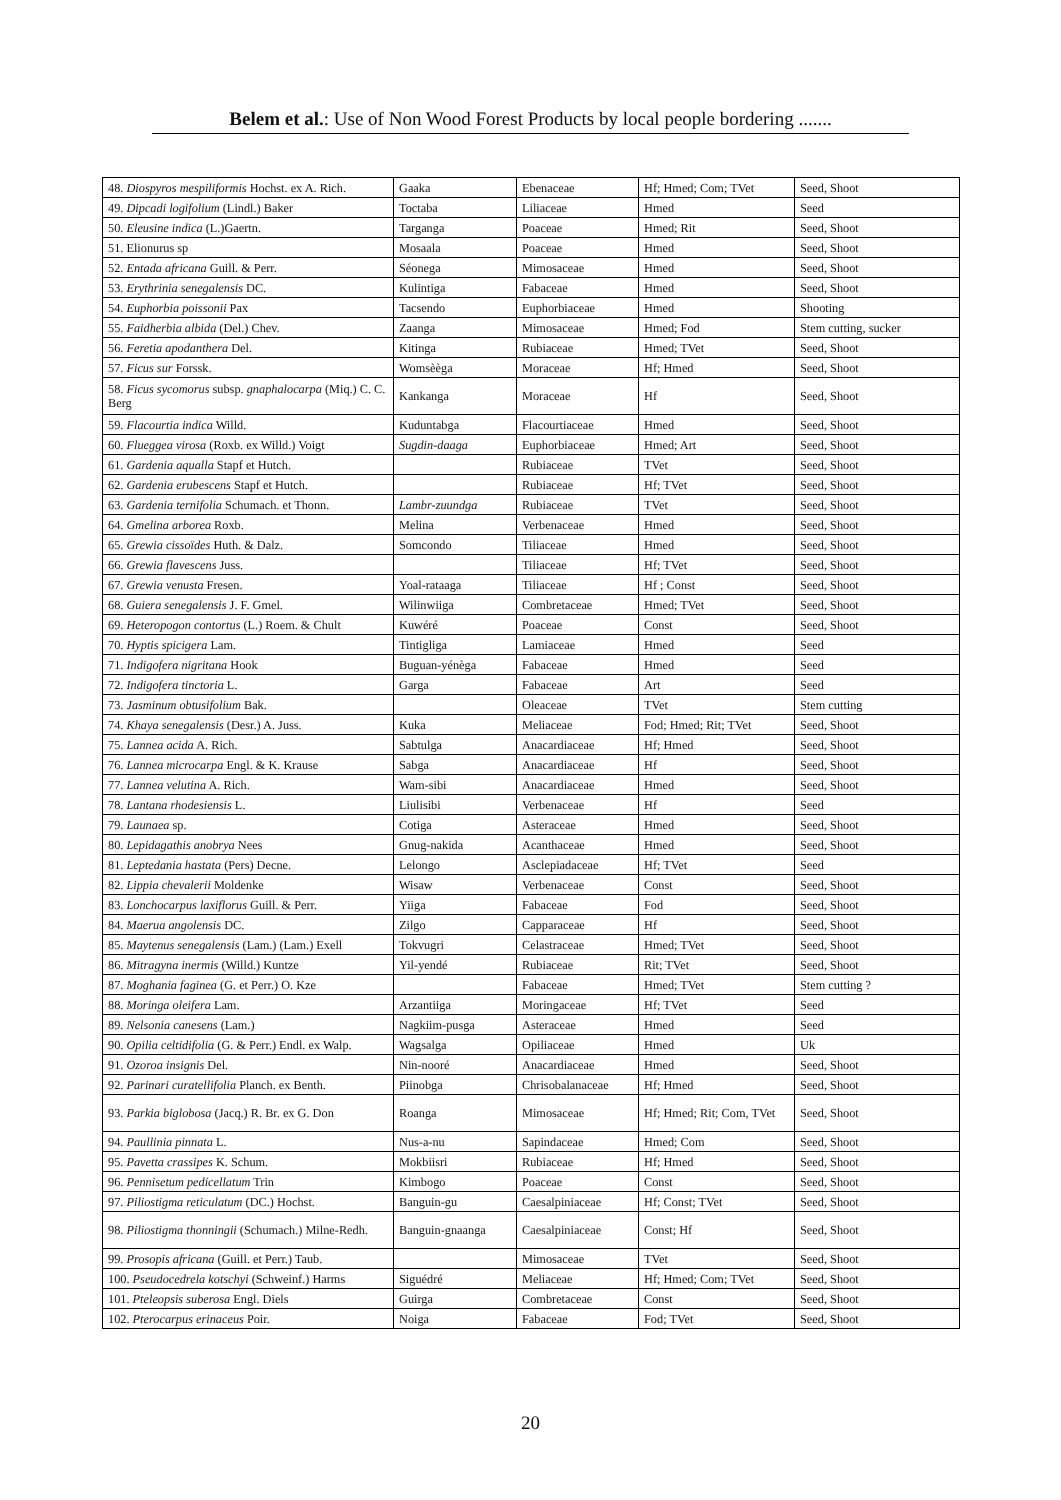Belem et al.: Use of Non Wood Forest Products by local people bordering .......
| 48. Diospyros mespiliformis Hochst. ex A. Rich. | Gaaka | Ebenaceae | Hf; Hmed; Com; TVet | Seed, Shoot |
| 49. Dipcadi logifolium (Lindl.) Baker | Toctaba | Liliaceae | Hmed | Seed |
| 50. Eleusine indica (L.)Gaertn. | Targanga | Poaceae | Hmed; Rit | Seed, Shoot |
| 51. Elionurus sp | Mosaala | Poaceae | Hmed | Seed, Shoot |
| 52. Entada africana Guill. & Perr. | Séonega | Mimosaceae | Hmed | Seed, Shoot |
| 53. Erythrinia senegalensis DC. | Kulintiga | Fabaceae | Hmed | Seed, Shoot |
| 54. Euphorbia poissonii Pax | Tacsendo | Euphorbiaceae | Hmed | Shooting |
| 55. Faidherbia albida (Del.) Chev. | Zaanga | Mimosaceae | Hmed; Fod | Stem cutting, sucker |
| 56. Feretia apodanthera Del. | Kitinga | Rubiaceae | Hmed; TVet | Seed, Shoot |
| 57. Ficus sur Forssk. | Womsèèga | Moraceae | Hf; Hmed | Seed, Shoot |
| 58. Ficus sycomorus subsp. gnaphalocarpa (Miq.) C. C. Berg | Kankanga | Moraceae | Hf | Seed, Shoot |
| 59. Flacourtia indica Willd. | Kuduntabga | Flacourtiaceae | Hmed | Seed, Shoot |
| 60. Flueggea virosa (Roxb. ex Willd.) Voigt | Sugdin-daaga | Euphorbiaceae | Hmed; Art | Seed, Shoot |
| 61. Gardenia aqualla Stapf et Hutch. | | Rubiaceae | TVet | Seed, Shoot |
| 62. Gardenia erubescens Stapf et Hutch. | | Rubiaceae | Hf; TVet | Seed, Shoot |
| 63. Gardenia ternifolia Schumach. et Thonn. | Lambr-zuundga | Rubiaceae | TVet | Seed, Shoot |
| 64. Gmelina arborea Roxb. | Melina | Verbenaceae | Hmed | Seed, Shoot |
| 65. Grewia cissoïdes Huth. & Dalz. | Somcondo | Tiliaceae | Hmed | Seed, Shoot |
| 66. Grewia flavescens Juss. | | Tiliaceae | Hf; TVet | Seed, Shoot |
| 67. Grewia venusta Fresen. | Yoal-rataaga | Tiliaceae | Hf ; Const | Seed, Shoot |
| 68. Guiera senegalensis J. F. Gmel. | Wilinwiiga | Combretaceae | Hmed; TVet | Seed, Shoot |
| 69. Heteropogon contortus (L.) Roem. & Chult | Kuwéré | Poaceae | Const | Seed, Shoot |
| 70. Hyptis spicigera Lam. | Tintigliga | Lamiaceae | Hmed | Seed |
| 71. Indigofera nigritana Hook | Buguan-yénèga | Fabaceae | Hmed | Seed |
| 72. Indigofera tinctoria L. | Garga | Fabaceae | Art | Seed |
| 73. Jasminum obtusifolium Bak. | | Oleaceae | TVet | Stem cutting |
| 74. Khaya senegalensis (Desr.) A. Juss. | Kuka | Meliaceae | Fod; Hmed; Rit; TVet | Seed, Shoot |
| 75. Lannea acida A. Rich. | Sabtulga | Anacardiaceae | Hf; Hmed | Seed, Shoot |
| 76. Lannea microcarpa Engl. & K. Krause | Sabga | Anacardiaceae | Hf | Seed, Shoot |
| 77. Lannea velutina A. Rich. | Wam-sibi | Anacardiaceae | Hmed | Seed, Shoot |
| 78. Lantana rhodesiensis L. | Liulisibi | Verbenaceae | Hf | Seed |
| 79. Launaea sp. | Cotiga | Asteraceae | Hmed | Seed, Shoot |
| 80. Lepidagathis anobrya Nees | Gnug-nakida | Acanthaceae | Hmed | Seed, Shoot |
| 81. Leptedania hastata (Pers) Decne. | Lelongo | Asclepiadaceae | Hf; TVet | Seed |
| 82. Lippia chevalerii Moldenke | Wisaw | Verbenaceae | Const | Seed, Shoot |
| 83. Lonchocarpus laxiflorus Guill. & Perr. | Yiiga | Fabaceae | Fod | Seed, Shoot |
| 84. Maerua angolensis DC. | Zilgo | Capparaceae | Hf | Seed, Shoot |
| 85. Maytenus senegalensis (Lam.) (Lam.) Exell | Tokvugri | Celastraceae | Hmed; TVet | Seed, Shoot |
| 86. Mitragyna inermis (Willd.) Kuntze | Yil-yendé | Rubiaceae | Rit; TVet | Seed, Shoot |
| 87. Moghania faginea (G. et Perr.) O. Kze | | Fabaceae | Hmed; TVet | Stem cutting ? |
| 88. Moringa oleifera Lam. | Arzantiiga | Moringaceae | Hf; TVet | Seed |
| 89. Nelsonia canesens (Lam.) | Nagkiim-pusga | Asteraceae | Hmed | Seed |
| 90. Opilia celtidifolia (G. & Perr.) Endl. ex Walp. | Wagsalga | Opiliaceae | Hmed | Uk |
| 91. Ozoroa insignis Del. | Nin-nooré | Anacardiaceae | Hmed | Seed, Shoot |
| 92. Parinari curatellifolia Planch. ex Benth. | Piinobga | Chrisobalanaceae | Hf; Hmed | Seed, Shoot |
| 93. Parkia biglobosa (Jacq.) R. Br. ex G. Don | Roanga | Mimosaceae | Hf; Hmed; Rit; Com, TVet | Seed, Shoot |
| 94. Paullinia pinnata L. | Nus-a-nu | Sapindaceae | Hmed; Com | Seed, Shoot |
| 95. Pavetta crassipes K. Schum. | Mokbiisri | Rubiaceae | Hf; Hmed | Seed, Shoot |
| 96. Pennisetum pedicellatum Trin | Kimbogo | Poaceae | Const | Seed, Shoot |
| 97. Piliostigma reticulatum (DC.) Hochst. | Banguin-gu | Caesalpiniaceae | Hf; Const; TVet | Seed, Shoot |
| 98. Piliostigma thonningii (Schumach.) Milne-Redh. | Banguin-gnaanga | Caesalpiniaceae | Const; Hf | Seed, Shoot |
| 99. Prosopis africana (Guill. et Perr.) Taub. | | Mimosaceae | TVet | Seed, Shoot |
| 100. Pseudocedrela kotschyi (Schweinf.) Harms | Siguédré | Meliaceae | Hf; Hmed; Com; TVet | Seed, Shoot |
| 101. Pteleopsis suberosa Engl. Diels | Guirga | Combretaceae | Const | Seed, Shoot |
| 102. Pterocarpus erinaceus Poir. | Noiga | Fabaceae | Fod; TVet | Seed, Shoot |
20